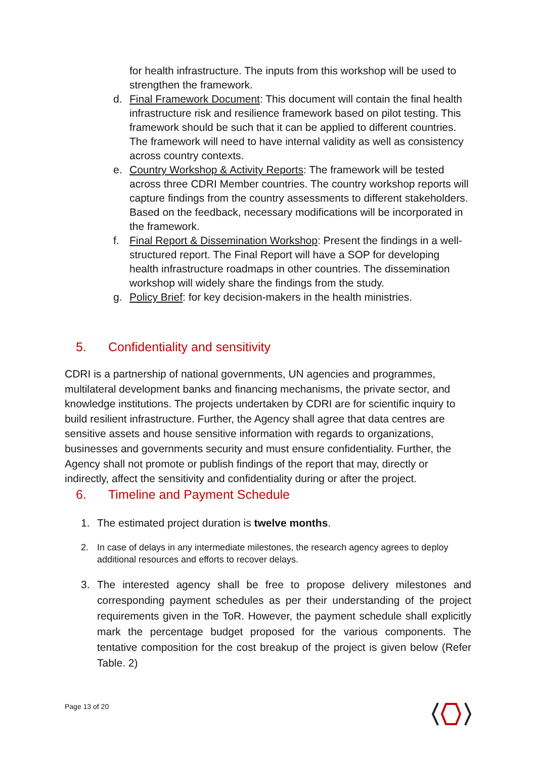for health infrastructure. The inputs from this workshop will be used to strengthen the framework.
d. Final Framework Document: This document will contain the final health infrastructure risk and resilience framework based on pilot testing. This framework should be such that it can be applied to different countries. The framework will need to have internal validity as well as consistency across country contexts.
e. Country Workshop & Activity Reports: The framework will be tested across three CDRI Member countries. The country workshop reports will capture findings from the country assessments to different stakeholders. Based on the feedback, necessary modifications will be incorporated in the framework.
f. Final Report & Dissemination Workshop: Present the findings in a well-structured report. The Final Report will have a SOP for developing health infrastructure roadmaps in other countries. The dissemination workshop will widely share the findings from the study.
g. Policy Brief: for key decision-makers in the health ministries.
5. Confidentiality and sensitivity
CDRI is a partnership of national governments, UN agencies and programmes, multilateral development banks and financing mechanisms, the private sector, and knowledge institutions. The projects undertaken by CDRI are for scientific inquiry to build resilient infrastructure. Further, the Agency shall agree that data centres are sensitive assets and house sensitive information with regards to organizations, businesses and governments security and must ensure confidentiality. Further, the Agency shall not promote or publish findings of the report that may, directly or indirectly, affect the sensitivity and confidentiality during or after the project.
6. Timeline and Payment Schedule
1. The estimated project duration is twelve months.
2. In case of delays in any intermediate milestones, the research agency agrees to deploy additional resources and efforts to recover delays.
3. The interested agency shall be free to propose delivery milestones and corresponding payment schedules as per their understanding of the project requirements given in the ToR. However, the payment schedule shall explicitly mark the percentage budget proposed for the various components. The tentative composition for the cost breakup of the project is given below (Refer Table. 2)
Page 13 of 20